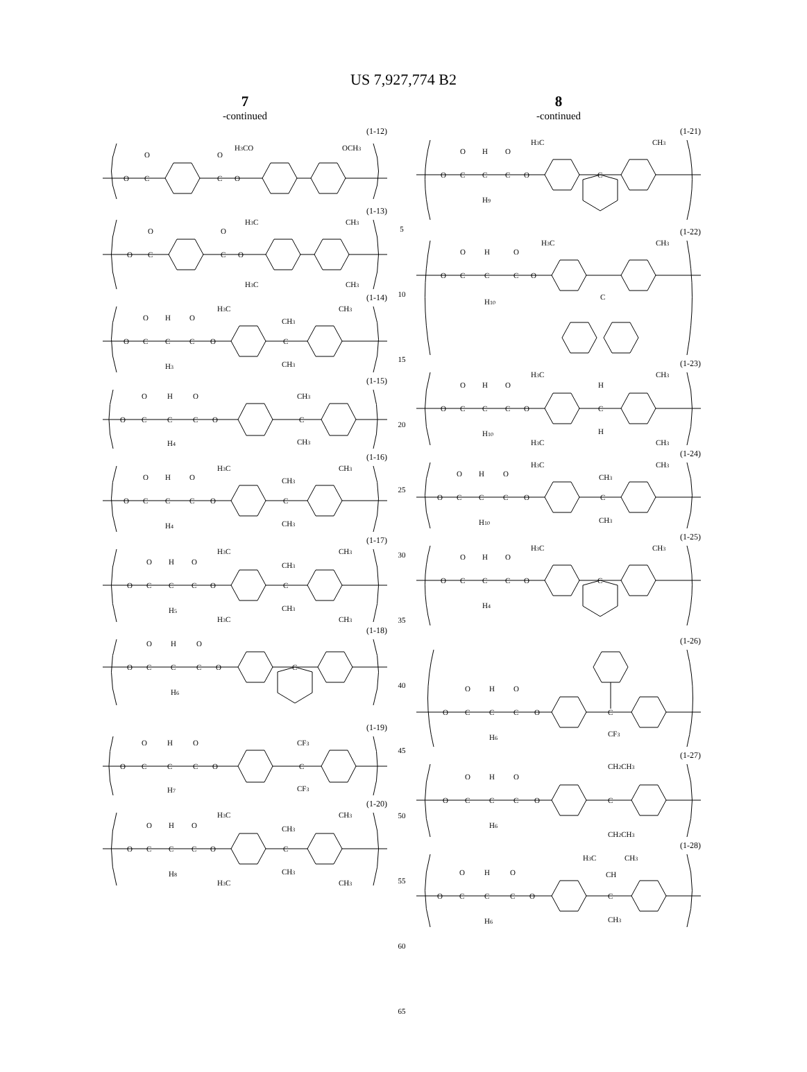US 7,927,774 B2
7
-continued
(1-12)
O
C
O
C
O
O
H3CO
OCH3
(1-13)
O
C
O
C
O
O
H3C
H3C
CH3
CH3
(1-14)
O
C
O
H
C
H3
C
O
O
H3C
C
CH3
CH3
CH3
(1-15)
O
C
O
H
C
H4
C
O
O
C
CH3
CH3
(1-16)
O
C
O
H
C
H4
C
O
O
H3C
C
CH3
CH3
CH3
(1-17)
O
C
O
H
C
H5
C
O
O
H3C
H3C
C
CH3
CH3
CH3
CH3
(1-18)
O
C
O
H
C
H6
C
O
O
C
(1-19)
O
C
O
H
C
H7
C
O
O
C
CF3
CF3
(1-20)
O
C
O
H
C
H8
C
O
O
H3C
H3C
C
CH3
CH3
CH3
CH3
5
10
15
20
25
30
35
40
45
50
55
60
65
8
-continued
(1-21)
O
C
O
H
C
H9
C
O
O
H3C
C
CH3
(1-22)
O
C
O
H
C
H10
C
O
O
H3C
C
CH3
(1-23)
O
C
O
H
C
H10
C
O
O
H3C
H3C
H
C
H
CH3
CH3
(1-24)
O
C
O
H
C
H10
C
O
O
H3C
C
CH3
CH3
CH3
(1-25)
O
C
O
H
C
H4
C
O
O
H3C
C
CH3
(1-26)
O
C
O
H
C
H6
C
O
O
C
CF3
(1-27)
O
C
O
H
C
H6
C
O
O
C
CH2CH3
CH2CH3
(1-28)
O
C
O
H
C
H6
C
O
O
C
CH
H3C
CH3
CH3